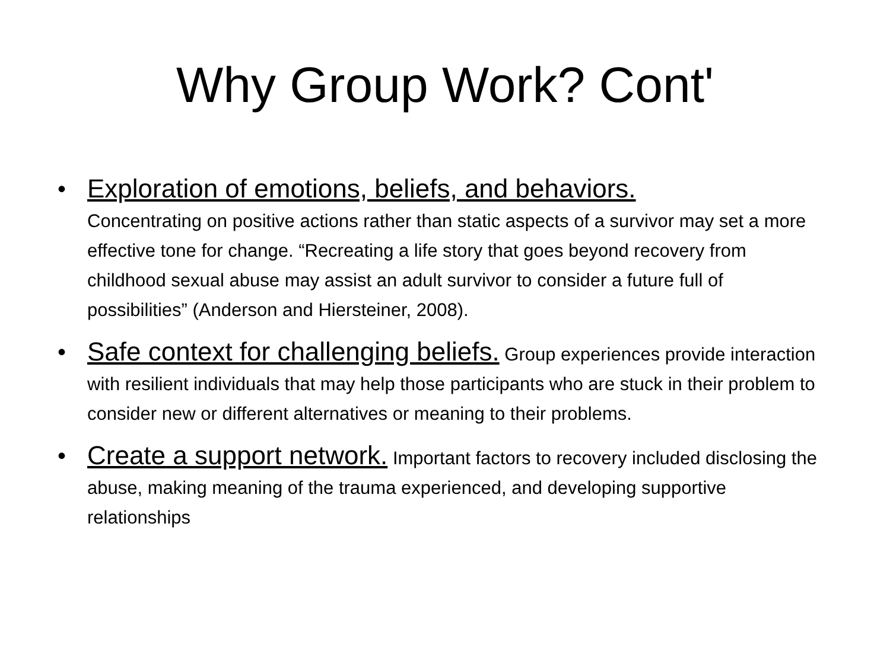Why Group Work? Cont'
• Exploration of emotions, beliefs, and behaviors.
Concentrating on positive actions rather than static aspects of a survivor may set a more effective tone for change. “Recreating a life story that goes beyond recovery from childhood sexual abuse may assist an adult survivor to consider a future full of possibilities” (Anderson and Hiersteiner, 2008).
• Safe context for challenging beliefs. Group experiences provide interaction with resilient individuals that may help those participants who are stuck in their problem to consider new or different alternatives or meaning to their problems.
• Create a support network. Important factors to recovery included disclosing the abuse, making meaning of the trauma experienced, and developing supportive relationships